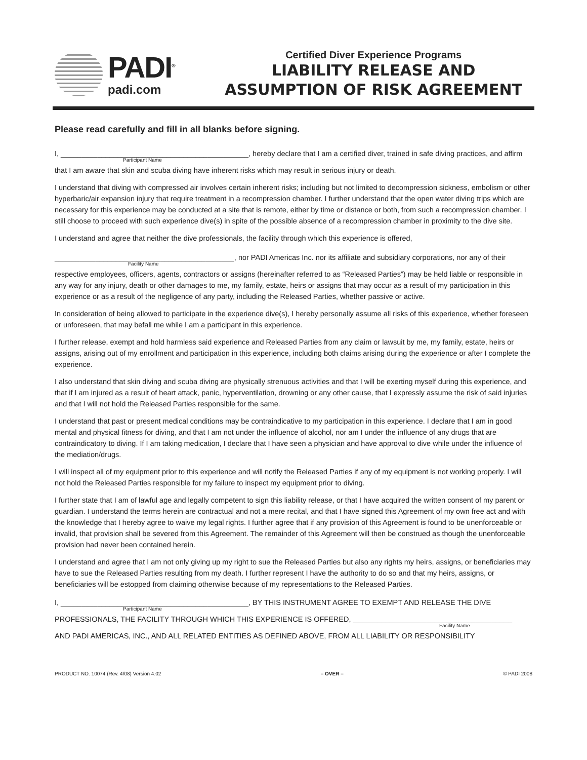PADI<sup>®</sup>
padi.com
Certified Diver Experience Programs
LIABILITY RELEASE AND
ASSUMPTION OF RISK AGREEMENT
Please read carefully and fill in all blanks before signing.
I, ______________________________________________, hereby declare that I am a certified diver, trained in safe diving practices, and affirm
Participant Name
that I am aware that skin and scuba diving have inherent risks which may result in serious injury or death.
I understand that diving with compressed air involves certain inherent risks; including but not limited to decompression sickness, embolism or other hyperbaric/air expansion injury that require treatment in a recompression chamber. I further understand that the open water diving trips which are necessary for this experience may be conducted at a site that is remote, either by time or distance or both, from such a recompression chamber. I still choose to proceed with such experience dive(s) in spite of the possible absence of a recompression chamber in proximity to the dive site.
I understand and agree that neither the dive professionals, the facility through which this experience is offered,
____________________________________________, nor PADI Americas Inc. nor its affiliate and subsidiary corporations, nor any of their
Facility Name
respective employees, officers, agents, contractors or assigns (hereinafter referred to as “Released Parties”) may be held liable or responsible in any way for any injury, death or other damages to me, my family, estate, heirs or assigns that may occur as a result of my participation in this experience or as a result of the negligence of any party, including the Released Parties, whether passive or active.
In consideration of being allowed to participate in the experience dive(s), I hereby personally assume all risks of this experience, whether foreseen or unforeseen, that may befall me while I am a participant in this experience.
I further release, exempt and hold harmless said experience and Released Parties from any claim or lawsuit by me, my family, estate, heirs or assigns, arising out of my enrollment and participation in this experience, including both claims arising during the experience or after I complete the experience.
I also understand that skin diving and scuba diving are physically strenuous activities and that I will be exerting myself during this experience, and that if I am injured as a result of heart attack, panic, hyperventilation, drowning or any other cause, that I expressly assume the risk of said injuries and that I will not hold the Released Parties responsible for the same.
I understand that past or present medical conditions may be contraindicative to my participation in this experience. I declare that I am in good mental and physical fitness for diving, and that I am not under the influence of alcohol, nor am I under the influence of any drugs that are contraindicatory to diving. If I am taking medication, I declare that I have seen a physician and have approval to dive while under the influence of the mediation/drugs.
I will inspect all of my equipment prior to this experience and will notify the Released Parties if any of my equipment is not working properly. I will not hold the Released Parties responsible for my failure to inspect my equipment prior to diving.
I further state that I am of lawful age and legally competent to sign this liability release, or that I have acquired the written consent of my parent or guardian. I understand the terms herein are contractual and not a mere recital, and that I have signed this Agreement of my own free act and with the knowledge that I hereby agree to waive my legal rights. I further agree that if any provision of this Agreement is found to be unenforceable or invalid, that provision shall be severed from this Agreement. The remainder of this Agreement will then be construed as though the unenforceable provision had never been contained herein.
I understand and agree that I am not only giving up my right to sue the Released Parties but also any rights my heirs, assigns, or beneficiaries may have to sue the Released Parties resulting from my death. I further represent I have the authority to do so and that my heirs, assigns, or beneficiaries will be estopped from claiming otherwise because of my representations to the Released Parties.
I, ______________________________________________, BY THIS INSTRUMENT AGREE TO EXEMPT AND RELEASE THE DIVE
Participant Name
PROFESSIONALS, THE FACILITY THROUGH WHICH THIS EXPERIENCE IS OFFERED, _______________________________________
Facility Name
AND PADI AMERICAS, INC., AND ALL RELATED ENTITIES AS DEFINED ABOVE, FROM ALL LIABILITY OR RESPONSIBILITY
PRODUCT NO. 10074 (Rev. 4/08) Version 4.02 – OVER – © PADI 2008